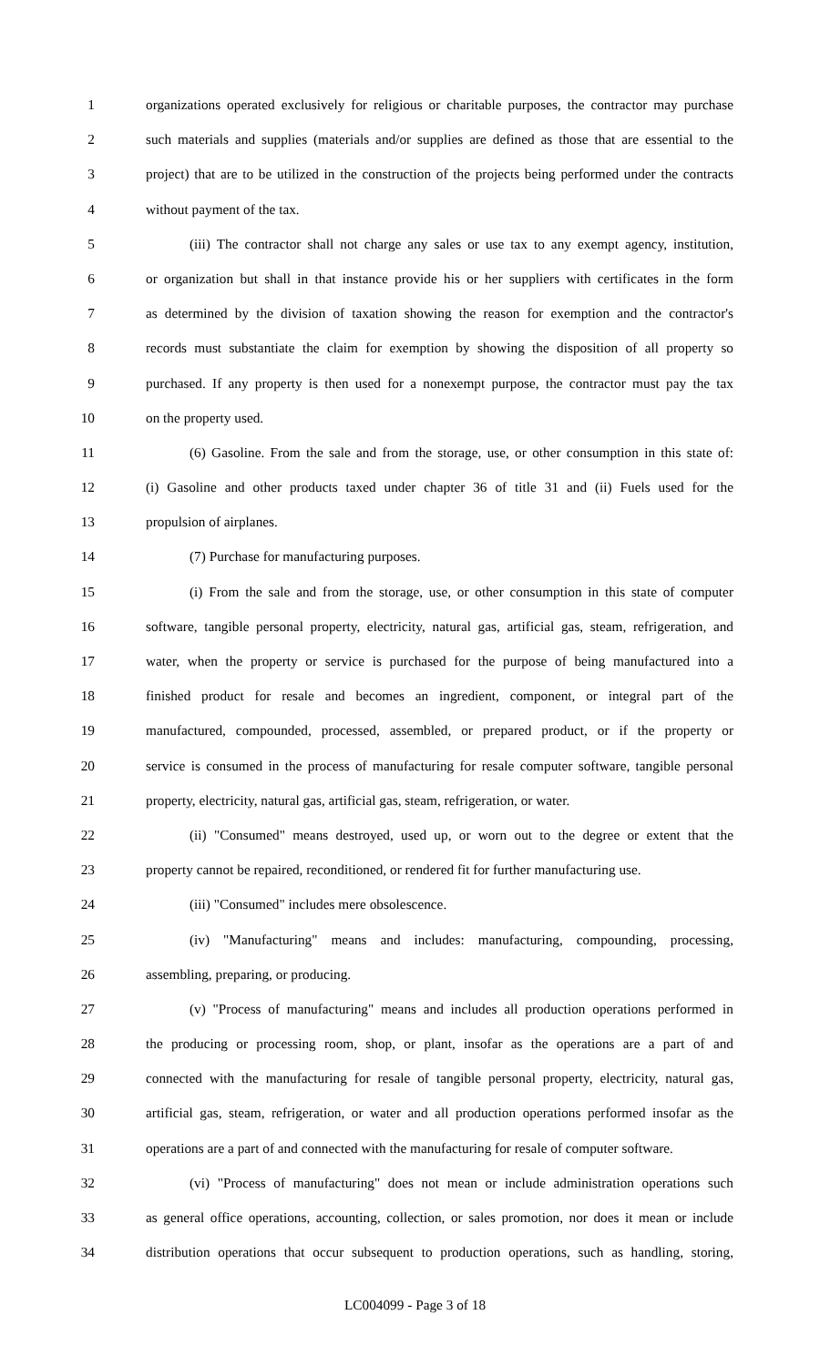1 organizations operated exclusively for religious or charitable purposes, the contractor may purchase
2 such materials and supplies (materials and/or supplies are defined as those that are essential to the
3 project) that are to be utilized in the construction of the projects being performed under the contracts
4 without payment of the tax.
5 (iii) The contractor shall not charge any sales or use tax to any exempt agency, institution,
6 or organization but shall in that instance provide his or her suppliers with certificates in the form
7 as determined by the division of taxation showing the reason for exemption and the contractor's
8 records must substantiate the claim for exemption by showing the disposition of all property so
9 purchased. If any property is then used for a nonexempt purpose, the contractor must pay the tax
10 on the property used.
11 (6) Gasoline. From the sale and from the storage, use, or other consumption in this state of:
12 (i) Gasoline and other products taxed under chapter 36 of title 31 and (ii) Fuels used for the
13 propulsion of airplanes.
14 (7) Purchase for manufacturing purposes.
15 (i) From the sale and from the storage, use, or other consumption in this state of computer
16 software, tangible personal property, electricity, natural gas, artificial gas, steam, refrigeration, and
17 water, when the property or service is purchased for the purpose of being manufactured into a
18 finished product for resale and becomes an ingredient, component, or integral part of the
19 manufactured, compounded, processed, assembled, or prepared product, or if the property or
20 service is consumed in the process of manufacturing for resale computer software, tangible personal
21 property, electricity, natural gas, artificial gas, steam, refrigeration, or water.
22 (ii) "Consumed" means destroyed, used up, or worn out to the degree or extent that the
23 property cannot be repaired, reconditioned, or rendered fit for further manufacturing use.
24 (iii) "Consumed" includes mere obsolescence.
25 (iv) "Manufacturing" means and includes: manufacturing, compounding, processing,
26 assembling, preparing, or producing.
27 (v) "Process of manufacturing" means and includes all production operations performed in
28 the producing or processing room, shop, or plant, insofar as the operations are a part of and
29 connected with the manufacturing for resale of tangible personal property, electricity, natural gas,
30 artificial gas, steam, refrigeration, or water and all production operations performed insofar as the
31 operations are a part of and connected with the manufacturing for resale of computer software.
32 (vi) "Process of manufacturing" does not mean or include administration operations such
33 as general office operations, accounting, collection, or sales promotion, nor does it mean or include
34 distribution operations that occur subsequent to production operations, such as handling, storing,
LC004099 - Page 3 of 18